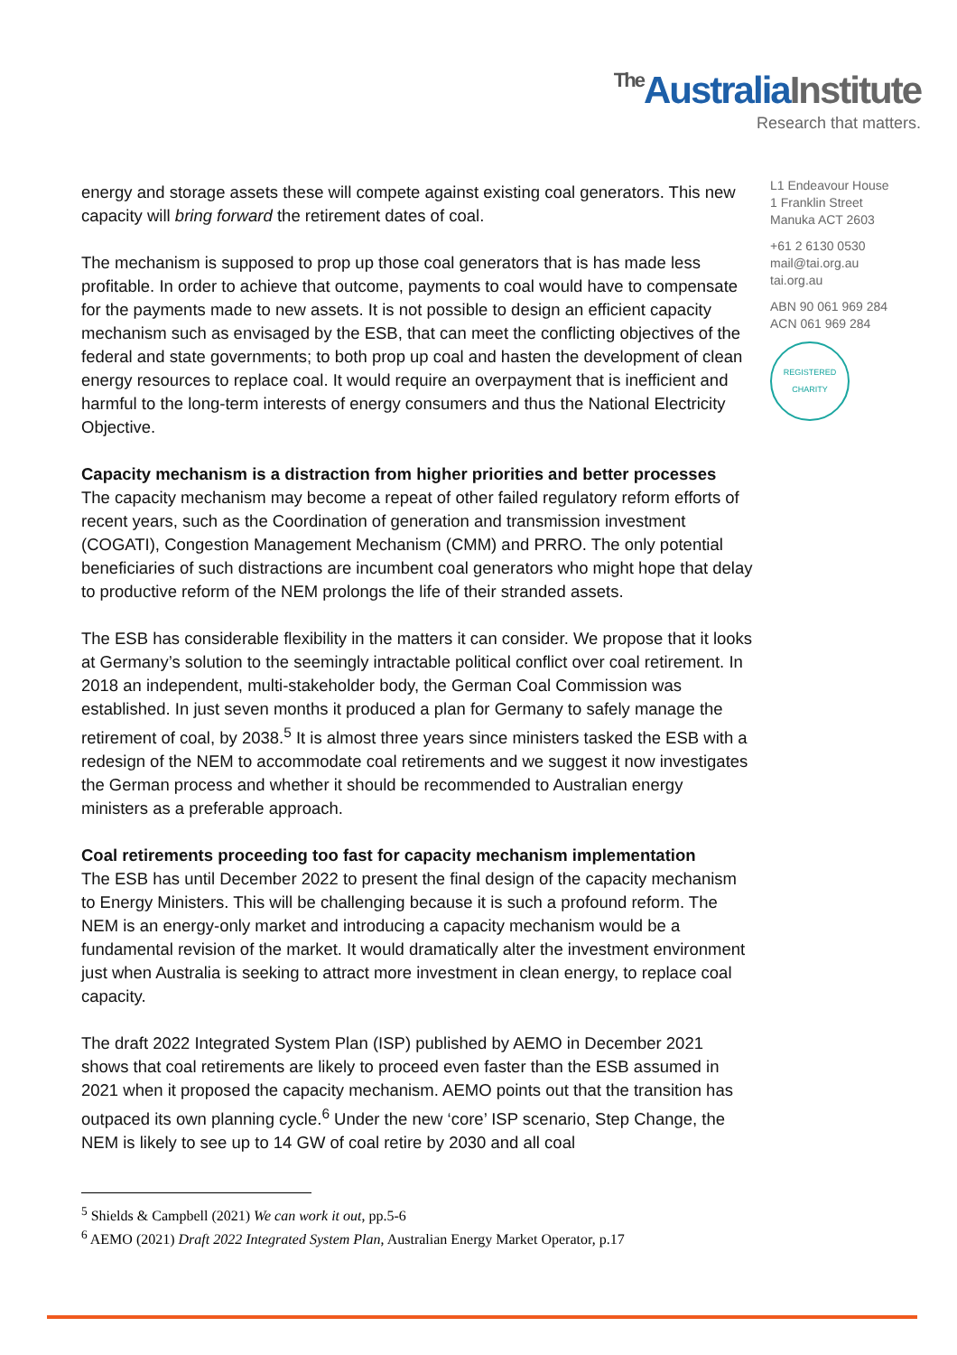The AustraliaInstitute
Research that matters.
L1 Endeavour House
1 Franklin Street
Manuka ACT 2603
+61 2 6130 0530
mail@tai.org.au
tai.org.au
ABN 90 061 969 284
ACN 061 969 284
REGISTERED
CHARITY
energy and storage assets these will compete against existing coal generators. This new capacity will bring forward the retirement dates of coal.
The mechanism is supposed to prop up those coal generators that is has made less profitable. In order to achieve that outcome, payments to coal would have to compensate for the payments made to new assets. It is not possible to design an efficient capacity mechanism such as envisaged by the ESB, that can meet the conflicting objectives of the federal and state governments; to both prop up coal and hasten the development of clean energy resources to replace coal. It would require an overpayment that is inefficient and harmful to the long-term interests of energy consumers and thus the National Electricity Objective.
Capacity mechanism is a distraction from higher priorities and better processes
The capacity mechanism may become a repeat of other failed regulatory reform efforts of recent years, such as the Coordination of generation and transmission investment (COGATI), Congestion Management Mechanism (CMM) and PRRO. The only potential beneficiaries of such distractions are incumbent coal generators who might hope that delay to productive reform of the NEM prolongs the life of their stranded assets.
The ESB has considerable flexibility in the matters it can consider. We propose that it looks at Germany’s solution to the seemingly intractable political conflict over coal retirement. In 2018 an independent, multi-stakeholder body, the German Coal Commission was established. In just seven months it produced a plan for Germany to safely manage the retirement of coal, by 2038.<sup>5</sup> It is almost three years since ministers tasked the ESB with a redesign of the NEM to accommodate coal retirements and we suggest it now investigates the German process and whether it should be recommended to Australian energy ministers as a preferable approach.
Coal retirements proceeding too fast for capacity mechanism implementation
The ESB has until December 2022 to present the final design of the capacity mechanism to Energy Ministers. This will be challenging because it is such a profound reform. The NEM is an energy-only market and introducing a capacity mechanism would be a fundamental revision of the market. It would dramatically alter the investment environment just when Australia is seeking to attract more investment in clean energy, to replace coal capacity.
The draft 2022 Integrated System Plan (ISP) published by AEMO in December 2021 shows that coal retirements are likely to proceed even faster than the ESB assumed in 2021 when it proposed the capacity mechanism. AEMO points out that the transition has outpaced its own planning cycle.<sup>6</sup> Under the new ‘core’ ISP scenario, Step Change, the NEM is likely to see up to 14 GW of coal retire by 2030 and all coal
<sup>5</sup> Shields & Campbell (2021) We can work it out, pp.5-6
<sup>6</sup> AEMO (2021) Draft 2022 Integrated System Plan, Australian Energy Market Operator, p.17